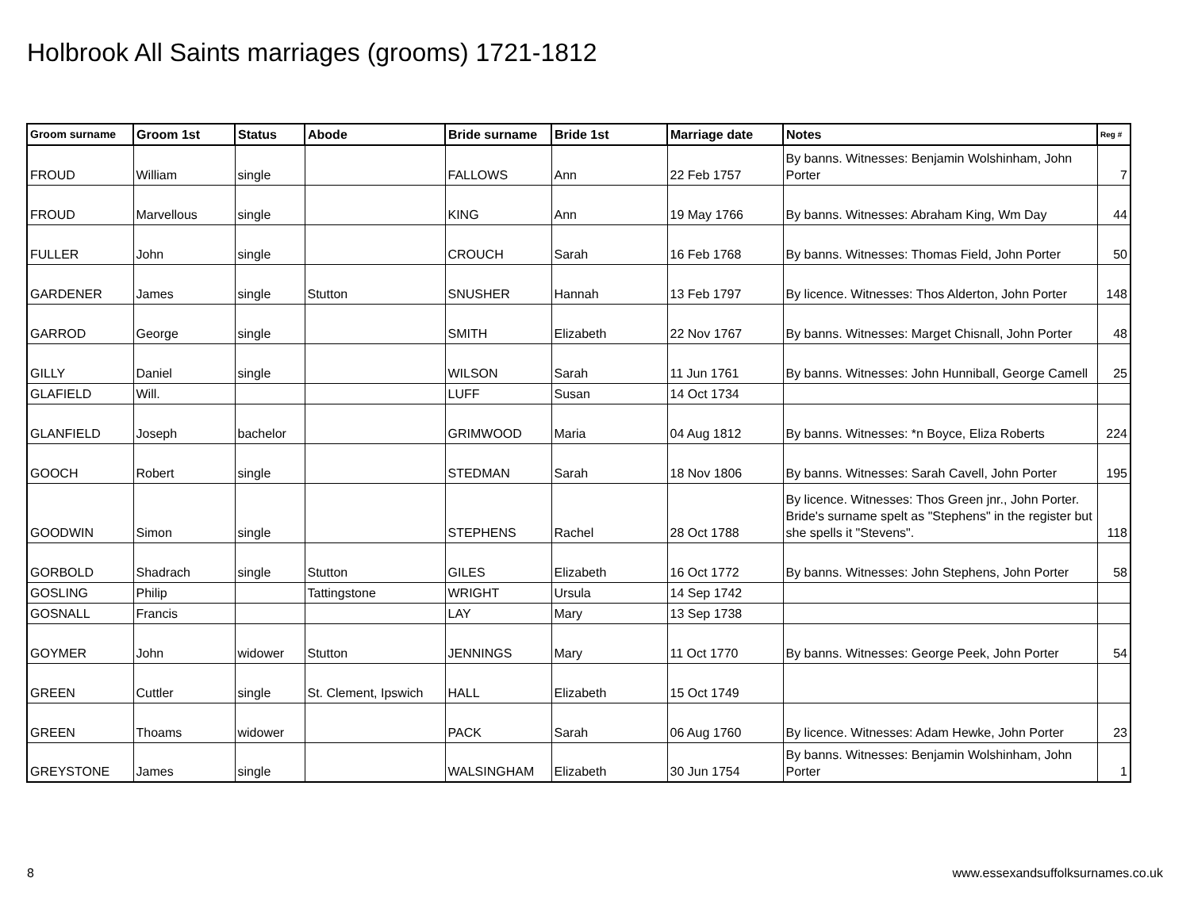Holbrook All Saints marriages (grooms) 1721-1812
| Groom surname | Groom 1st | Status | Abode | Bride surname | Bride 1st | Marriage date | Notes | Reg # |
| --- | --- | --- | --- | --- | --- | --- | --- | --- |
| FROUD | William | single | | FALLOWS | Ann | 22 Feb 1757 | By banns. Witnesses: Benjamin Wolshinham, John Porter | 7 |
| FROUD | Marvellous | single | | KING | Ann | 19 May 1766 | By banns. Witnesses: Abraham King, Wm Day | 44 |
| FULLER | John | single | | CROUCH | Sarah | 16 Feb 1768 | By banns. Witnesses: Thomas Field, John Porter | 50 |
| GARDENER | James | single | Stutton | SNUSHER | Hannah | 13 Feb 1797 | By licence. Witnesses: Thos Alderton, John Porter | 148 |
| GARROD | George | single | | SMITH | Elizabeth | 22 Nov 1767 | By banns. Witnesses: Marget Chisnall, John Porter | 48 |
| GILLY | Daniel | single | | WILSON | Sarah | 11 Jun 1761 | By banns. Witnesses: John Hunniball, George Camell | 25 |
| GLAFIELD | Will. | | | LUFF | Susan | 14 Oct 1734 | | |
| GLANFIELD | Joseph | bachelor | | GRIMWOOD | Maria | 04 Aug 1812 | By banns. Witnesses: *n Boyce, Eliza Roberts | 224 |
| GOOCH | Robert | single | | STEDMAN | Sarah | 18 Nov 1806 | By banns. Witnesses: Sarah Cavell, John Porter | 195 |
| GOODWIN | Simon | single | | STEPHENS | Rachel | 28 Oct 1788 | By licence. Witnesses: Thos Green jnr., John Porter. Bride's surname spelt as "Stephens" in the register but she spells it "Stevens". | 118 |
| GORBOLD | Shadrach | single | Stutton | GILES | Elizabeth | 16 Oct 1772 | By banns. Witnesses: John Stephens, John Porter | 58 |
| GOSLING | Philip | | Tattingstone | WRIGHT | Ursula | 14 Sep 1742 | | |
| GOSNALL | Francis | | | LAY | Mary | 13 Sep 1738 | | |
| GOYMER | John | widower | Stutton | JENNINGS | Mary | 11 Oct 1770 | By banns. Witnesses: George Peek, John Porter | 54 |
| GREEN | Cuttler | single | St. Clement, Ipswich | HALL | Elizabeth | 15 Oct 1749 | | |
| GREEN | Thoams | widower | | PACK | Sarah | 06 Aug 1760 | By licence. Witnesses: Adam Hewke, John Porter | 23 |
| GREYSTONE | James | single | | WALSINGHAM | Elizabeth | 30 Jun 1754 | By banns. Witnesses: Benjamin Wolshinham, John Porter | 1 |
8
www.essexandsuffolksurnames.co.uk